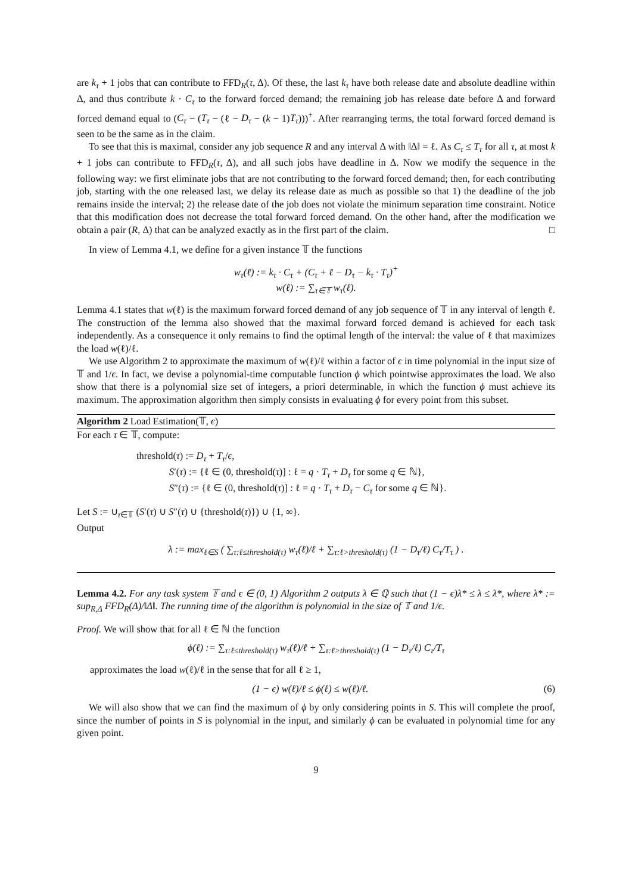are k<sub>τ</sub> + 1 jobs that can contribute to FFD<sub>R</sub>(τ, Δ). Of these, the last k<sub>τ</sub> have both release date and absolute deadline within Δ, and thus contribute k · C<sub>τ</sub> to the forward forced demand; the remaining job has release date before Δ and forward forced demand equal to (C<sub>τ</sub> − (T<sub>τ</sub> − (ℓ − D<sub>τ</sub> − (k − 1)T<sub>τ</sub>)))<sup>+</sup>. After rearranging terms, the total forward forced demand is seen to be the same as in the claim.
To see that this is maximal, consider any job sequence R and any interval Δ with ‖Δ‖ = ℓ. As C<sub>τ</sub> ≤ T<sub>τ</sub> for all τ, at most k + 1 jobs can contribute to FFD<sub>R</sub>(τ, Δ), and all such jobs have deadline in Δ. Now we modify the sequence in the following way: we first eliminate jobs that are not contributing to the forward forced demand; then, for each contributing job, starting with the one released last, we delay its release date as much as possible so that 1) the deadline of the job remains inside the interval; 2) the release date of the job does not violate the minimum separation time constraint. Notice that this modification does not decrease the total forward forced demand. On the other hand, after the modification we obtain a pair (R, Δ) that can be analyzed exactly as in the first part of the claim. □
In view of Lemma 4.1, we define for a given instance 𝕋 the functions
w<sub>τ</sub>(ℓ) := k<sub>τ</sub> · C<sub>τ</sub> + (C<sub>τ</sub> + ℓ − D<sub>τ</sub> − k<sub>τ</sub> · T<sub>τ</sub>)<sup>+</sup>
w(ℓ) := ∑<sub>τ∈𝕋</sub> w<sub>τ</sub>(ℓ).
Lemma 4.1 states that w(ℓ) is the maximum forward forced demand of any job sequence of 𝕋 in any interval of length ℓ. The construction of the lemma also showed that the maximal forward forced demand is achieved for each task independently. As a consequence it only remains to find the optimal length of the interval: the value of ℓ that maximizes the load w(ℓ)/ℓ.
We use Algorithm 2 to approximate the maximum of w(ℓ)/ℓ within a factor of ϵ in time polynomial in the input size of 𝕋 and 1/ϵ. In fact, we devise a polynomial-time computable function ϕ which pointwise approximates the load. We also show that there is a polynomial size set of integers, a priori determinable, in which the function ϕ must achieve its maximum. The approximation algorithm then simply consists in evaluating ϕ for every point from this subset.
Algorithm 2 Load Estimation(𝕋, ϵ)
For each τ ∈ 𝕋, compute:
threshold(τ) := D<sub>τ</sub> + T<sub>τ</sub>/ϵ,
S′(τ) := {ℓ ∈ (0, threshold(τ)] : ℓ = q · T<sub>τ</sub> + D<sub>τ</sub> for some q ∈ ℕ},
S″(τ) := {ℓ ∈ (0, threshold(τ)] : ℓ = q · T<sub>τ</sub> + D<sub>τ</sub> − C<sub>τ</sub> for some q ∈ ℕ}.
Let S := ∪<sub>τ∈𝕋</sub> (S′(τ) ∪ S″(τ) ∪ {threshold(τ)}) ∪ {1, ∞}.
Output
λ := max<sub>ℓ∈S</sub> ( ∑<sub>τ:ℓ≤threshold(τ)</sub> w<sub>τ</sub>(ℓ)/ℓ + ∑<sub>τ:ℓ>threshold(τ)</sub> (1 − D<sub>τ</sub>/ℓ) C<sub>τ</sub>/T<sub>τ</sub> ) .
Lemma 4.2. For any task system 𝕋 and ϵ ∈ (0, 1) Algorithm 2 outputs λ ∈ ℚ such that (1 − ϵ)λ* ≤ λ ≤ λ*, where λ* := sup<sub>R,Δ</sub> FFD<sub>R</sub>(Δ)/‖Δ‖. The running time of the algorithm is polynomial in the size of 𝕋 and 1/ϵ.
Proof. We will show that for all ℓ ∈ ℕ the function
ϕ(ℓ) := ∑<sub>τ:ℓ≤threshold(τ)</sub> w<sub>τ</sub>(ℓ)/ℓ + ∑<sub>τ:ℓ>threshold(τ)</sub> (1 − D<sub>τ</sub>/ℓ) C<sub>τ</sub>/T<sub>τ</sub>
approximates the load w(ℓ)/ℓ in the sense that for all ℓ ≥ 1,
(1 − ϵ) w(ℓ)/ℓ ≤ ϕ(ℓ) ≤ w(ℓ)/ℓ. (6)
We will also show that we can find the maximum of ϕ by only considering points in S. This will complete the proof, since the number of points in S is polynomial in the input, and similarly ϕ can be evaluated in polynomial time for any given point.
9